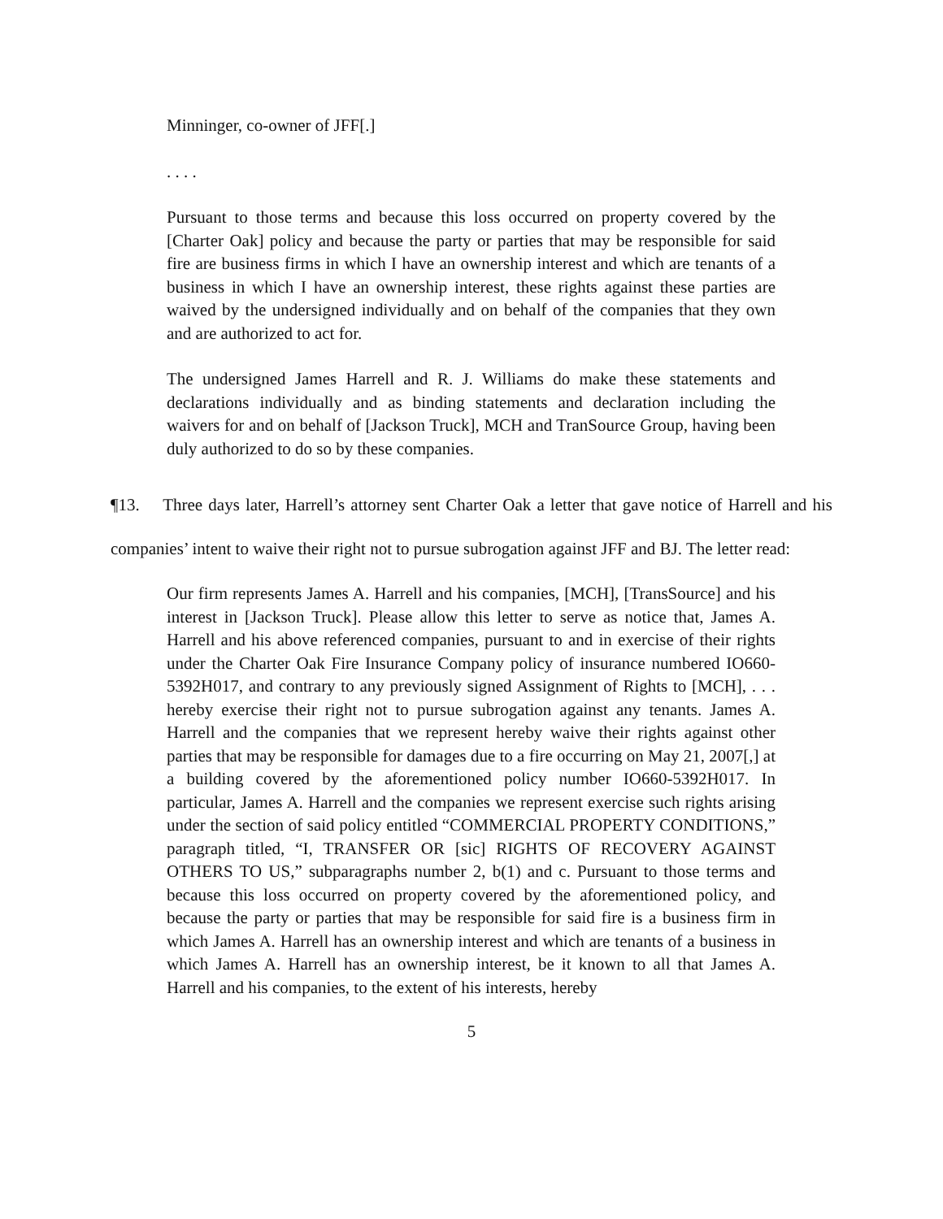Minninger, co-owner of JFF[.]
. . . .
Pursuant to those terms and because this loss occurred on property covered by the [Charter Oak] policy and because the party or parties that may be responsible for said fire are business firms in which I have an ownership interest and which are tenants of a business in which I have an ownership interest, these rights against these parties are waived by the undersigned individually and on behalf of the companies that they own and are authorized to act for.
The undersigned James Harrell and R. J. Williams do make these statements and declarations individually and as binding statements and declaration including the waivers for and on behalf of [Jackson Truck], MCH and TranSource Group, having been duly authorized to do so by these companies.
¶13. Three days later, Harrell’s attorney sent Charter Oak a letter that gave notice of Harrell and his companies’ intent to waive their right not to pursue subrogation against JFF and BJ. The letter read:
Our firm represents James A. Harrell and his companies, [MCH], [TransSource] and his interest in [Jackson Truck]. Please allow this letter to serve as notice that, James A. Harrell and his above referenced companies, pursuant to and in exercise of their rights under the Charter Oak Fire Insurance Company policy of insurance numbered IO660-5392H017, and contrary to any previously signed Assignment of Rights to [MCH], . . . hereby exercise their right not to pursue subrogation against any tenants. James A. Harrell and the companies that we represent hereby waive their rights against other parties that may be responsible for damages due to a fire occurring on May 21, 2007[,] at a building covered by the aforementioned policy number IO660-5392H017. In particular, James A. Harrell and the companies we represent exercise such rights arising under the section of said policy entitled “COMMERCIAL PROPERTY CONDITIONS,” paragraph titled, “I, TRANSFER OR [sic] RIGHTS OF RECOVERY AGAINST OTHERS TO US,” subparagraphs number 2, b(1) and c. Pursuant to those terms and because this loss occurred on property covered by the aforementioned policy, and because the party or parties that may be responsible for said fire is a business firm in which James A. Harrell has an ownership interest and which are tenants of a business in which James A. Harrell has an ownership interest, be it known to all that James A. Harrell and his companies, to the extent of his interests, hereby
5